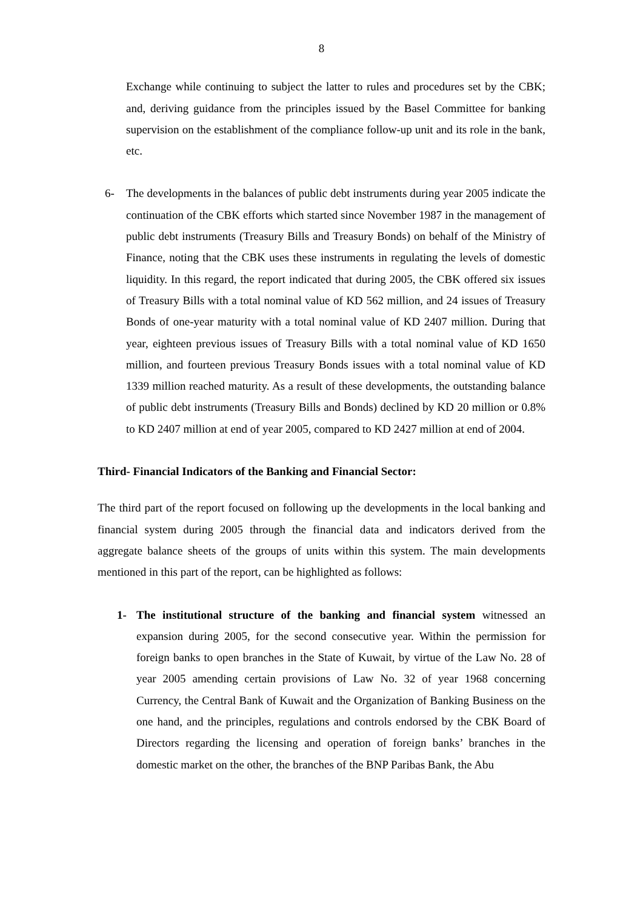8
Exchange while continuing to subject the latter to rules and procedures set by the CBK; and, deriving guidance from the principles issued by the Basel Committee for banking supervision on the establishment of the compliance follow-up unit and its role in the bank, etc.
6- The developments in the balances of public debt instruments during year 2005 indicate the continuation of the CBK efforts which started since November 1987 in the management of public debt instruments (Treasury Bills and Treasury Bonds) on behalf of the Ministry of Finance, noting that the CBK uses these instruments in regulating the levels of domestic liquidity. In this regard, the report indicated that during 2005, the CBK offered six issues of Treasury Bills with a total nominal value of KD 562 million, and 24 issues of Treasury Bonds of one-year maturity with a total nominal value of KD 2407 million. During that year, eighteen previous issues of Treasury Bills with a total nominal value of KD 1650 million, and fourteen previous Treasury Bonds issues with a total nominal value of KD 1339 million reached maturity. As a result of these developments, the outstanding balance of public debt instruments (Treasury Bills and Bonds) declined by KD 20 million or 0.8% to KD 2407 million at end of year 2005, compared to KD 2427 million at end of 2004.
Third- Financial Indicators of the Banking and Financial Sector:
The third part of the report focused on following up the developments in the local banking and financial system during 2005 through the financial data and indicators derived from the aggregate balance sheets of the groups of units within this system. The main developments mentioned in this part of the report, can be highlighted as follows:
1- The institutional structure of the banking and financial system witnessed an expansion during 2005, for the second consecutive year. Within the permission for foreign banks to open branches in the State of Kuwait, by virtue of the Law No. 28 of year 2005 amending certain provisions of Law No. 32 of year 1968 concerning Currency, the Central Bank of Kuwait and the Organization of Banking Business on the one hand, and the principles, regulations and controls endorsed by the CBK Board of Directors regarding the licensing and operation of foreign banks’ branches in the domestic market on the other, the branches of the BNP Paribas Bank, the Abu